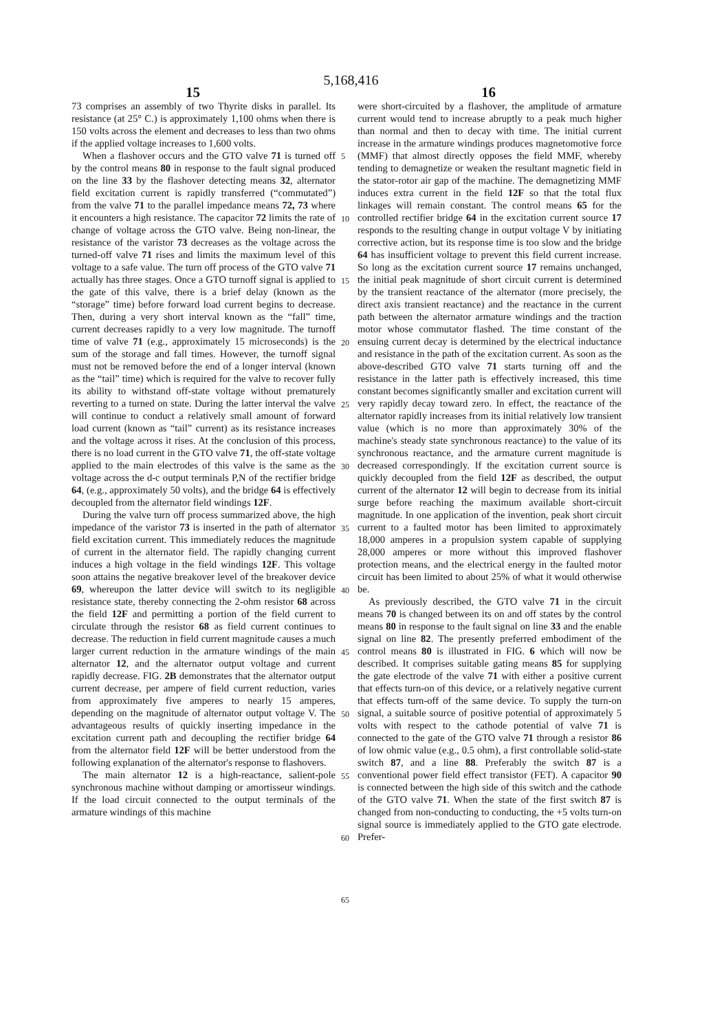5,168,416
15 16
73 comprises an assembly of two Thyrite disks in parallel. Its resistance (at 25° C.) is approximately 1,100 ohms when there is 150 volts across the element and decreases to less than two ohms if the applied voltage increases to 1,600 volts.
When a flashover occurs and the GTO valve 71 is turned off by the control means 80 in response to the fault signal produced on the line 33 by the flashover detecting means 32, alternator field excitation current is rapidly transferred (“commutated”) from the valve 71 to the parallel impedance means 72, 73 where it encounters a high resistance. The capacitor 72 limits the rate of change of voltage across the GTO valve. Being non-linear, the resistance of the varistor 73 decreases as the voltage across the turned-off valve 71 rises and limits the maximum level of this voltage to a safe value. The turn off process of the GTO valve 71 actually has three stages. Once a GTO turnoff signal is applied to the gate of this valve, there is a brief delay (known as the “storage” time) before forward load current begins to decrease. Then, during a very short interval known as the “fall” time, current decreases rapidly to a very low magnitude. The turnoff time of valve 71 (e.g., approximately 15 microseconds) is the sum of the storage and fall times. However, the turnoff signal must not be removed before the end of a longer interval (known as the “tail” time) which is required for the valve to recover fully its ability to withstand off-state voltage without prematurely reverting to a turned on state. During the latter interval the valve will continue to conduct a relatively small amount of forward load current (known as “tail” current) as its resistance increases and the voltage across it rises. At the conclusion of this process, there is no load current in the GTO valve 71, the off-state voltage applied to the main electrodes of this valve is the same as the voltage across the d-c output terminals P,N of the rectifier bridge 64, (e.g., approximately 50 volts), and the bridge 64 is effectively decoupled from the alternator field windings 12F.
During the valve turn off process summarized above, the high impedance of the varistor 73 is inserted in the path of alternator field excitation current. This immediately reduces the magnitude of current in the alternator field. The rapidly changing current induces a high voltage in the field windings 12F. This voltage soon attains the negative breakover level of the breakover device 69, whereupon the latter device will switch to its negligible resistance state, thereby connecting the 2-ohm resistor 68 across the field 12F and permitting a portion of the field current to circulate through the resistor 68 as field current continues to decrease. The reduction in field current magnitude causes a much larger current reduction in the armature windings of the main alternator 12, and the alternator output voltage and current rapidly decrease. FIG. 2B demonstrates that the alternator output current decrease, per ampere of field current reduction, varies from approximately five amperes to nearly 15 amperes, depending on the magnitude of alternator output voltage V. The advantageous results of quickly inserting impedance in the excitation current path and decoupling the rectifier bridge 64 from the alternator field 12F will be better understood from the following explanation of the alternator's response to flashovers.
The main alternator 12 is a high-reactance, salient-pole synchronous machine without damping or amortisseur windings. If the load circuit connected to the output terminals of the armature windings of this machine
were short-circuited by a flashover, the amplitude of armature current would tend to increase abruptly to a peak much higher than normal and then to decay with time. The initial current increase in the armature windings produces magnetomotive force (MMF) that almost directly opposes the field MMF, whereby tending to demagnetize or weaken the resultant magnetic field in the stator-rotor air gap of the machine. The demagnetizing MMF induces extra current in the field 12F so that the total flux linkages will remain constant. The control means 65 for the controlled rectifier bridge 64 in the excitation current source 17 responds to the resulting change in output voltage V by initiating corrective action, but its response time is too slow and the bridge 64 has insufficient voltage to prevent this field current increase. So long as the excitation current source 17 remains unchanged, the initial peak magnitude of short circuit current is determined by the transient reactance of the alternator (more precisely, the direct axis transient reactance) and the reactance in the current path between the alternator armature windings and the traction motor whose commutator flashed. The time constant of the ensuing current decay is determined by the electrical inductance and resistance in the path of the excitation current. As soon as the above-described GTO valve 71 starts turning off and the resistance in the latter path is effectively increased, this time constant becomes significantly smaller and excitation current will very rapidly decay toward zero. In effect, the reactance of the alternator rapidly increases from its initial relatively low transient value (which is no more than approximately 30% of the machine's steady state synchronous reactance) to the value of its synchronous reactance, and the armature current magnitude is decreased correspondingly. If the excitation current source is quickly decoupled from the field 12F as described, the output current of the alternator 12 will begin to decrease from its initial surge before reaching the maximum available short-circuit magnitude. In one application of the invention, peak short circuit current to a faulted motor has been limited to approximately 18,000 amperes in a propulsion system capable of supplying 28,000 amperes or more without this improved flashover protection means, and the electrical energy in the faulted motor circuit has been limited to about 25% of what it would otherwise be.
As previously described, the GTO valve 71 in the circuit means 70 is changed between its on and off states by the control means 80 in response to the fault signal on line 33 and the enable signal on line 82. The presently preferred embodiment of the control means 80 is illustrated in FIG. 6 which will now be described. It comprises suitable gating means 85 for supplying the gate electrode of the valve 71 with either a positive current that effects turn-on of this device, or a relatively negative current that effects turn-off of the same device. To supply the turn-on signal, a suitable source of positive potential of approximately 5 volts with respect to the cathode potential of valve 71 is connected to the gate of the GTO valve 71 through a resistor 86 of low ohmic value (e.g., 0.5 ohm), a first controllable solid-state switch 87, and a line 88. Preferably the switch 87 is a conventional power field effect transistor (FET). A capacitor 90 is connected between the high side of this switch and the cathode of the GTO valve 71. When the state of the first switch 87 is changed from non-conducting to conducting, the +5 volts turn-on signal source is immediately applied to the GTO gate electrode. Prefer-
5
10
15
20
25
30
35
40
45
50
55
60
65